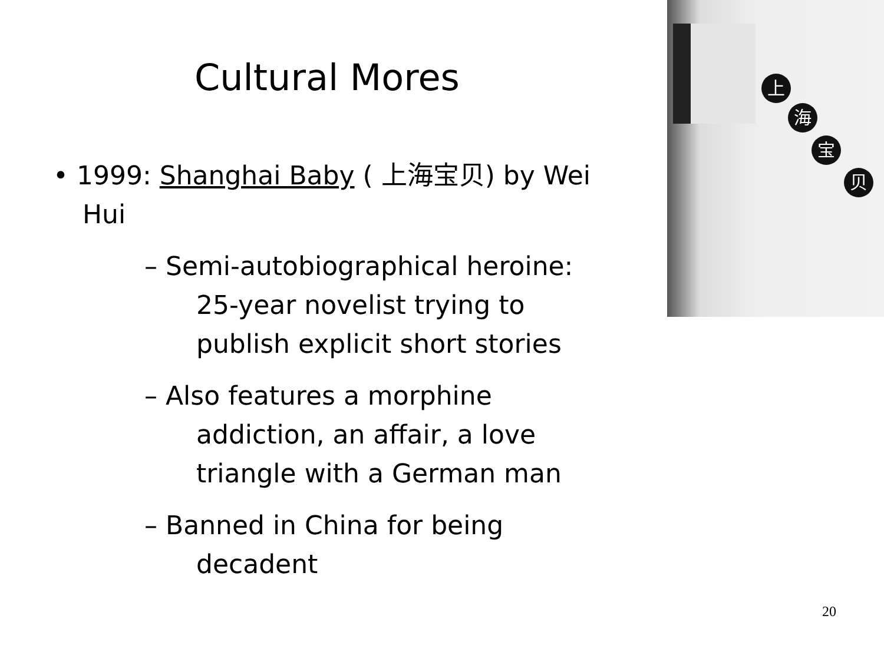Cultural Mores
• 1999: Shanghai Baby ( 上海宝贝) by Wei Hui
– Semi-autobiographical heroine: 25-year novelist trying to publish explicit short stories
– Also features a morphine addiction, an affair, a love triangle with a German man
– Banned in China for being decadent
上
海
宝
贝
20